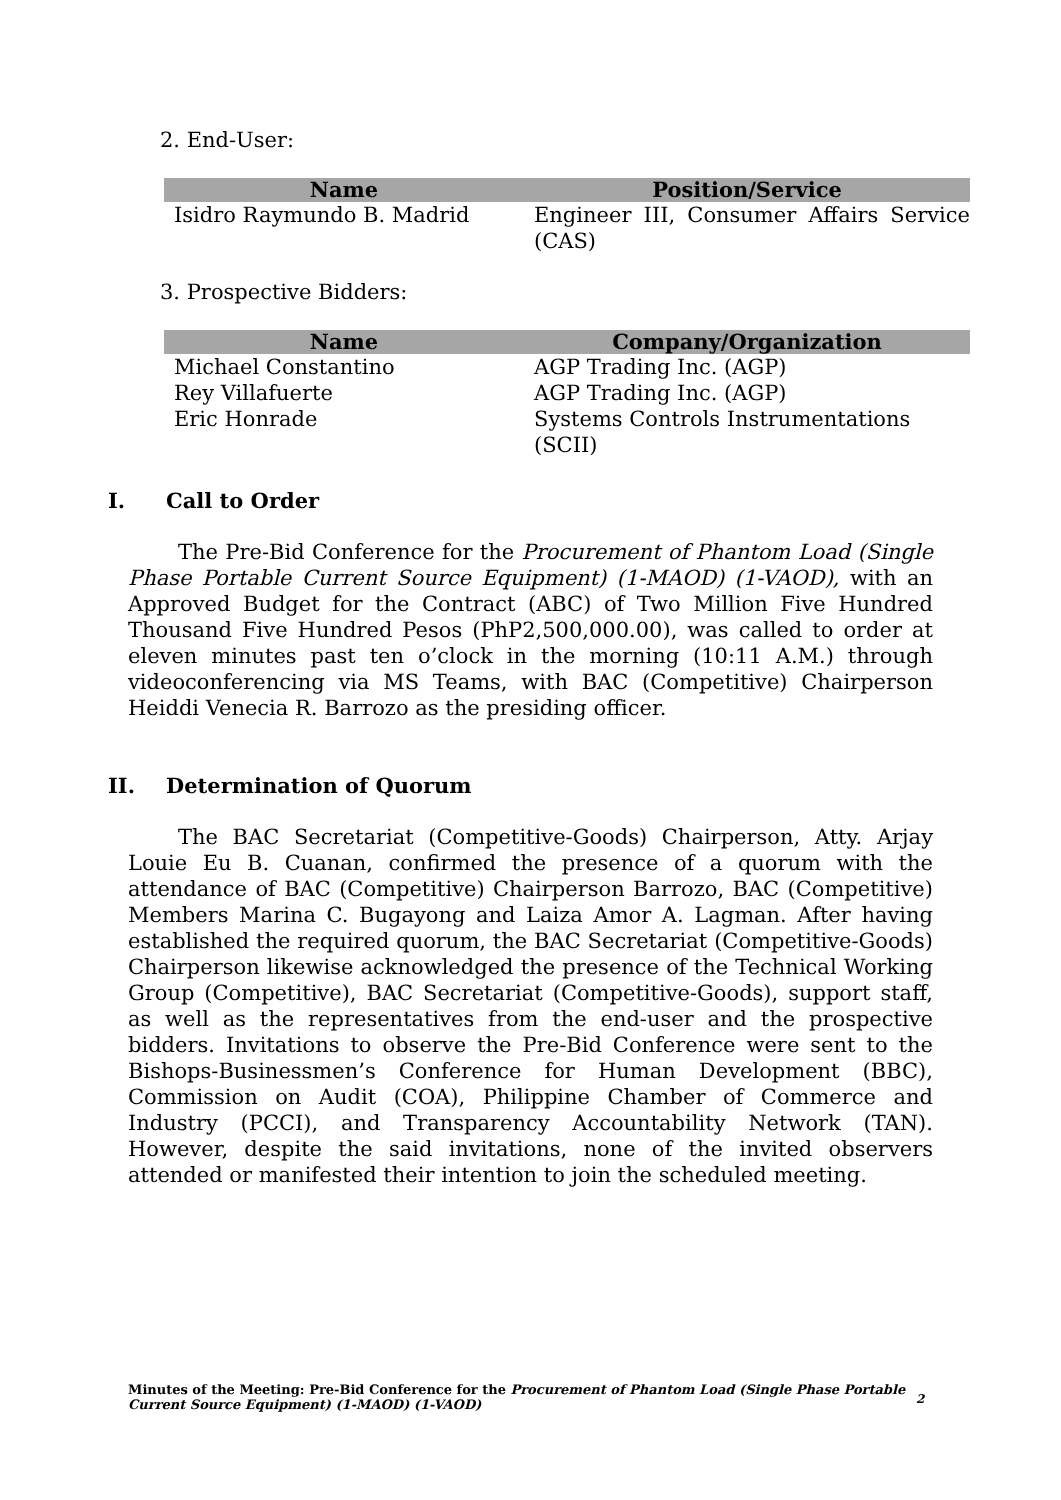2. End-User:
| Name | Position/Service |
| --- | --- |
| Isidro Raymundo B. Madrid | Engineer III, Consumer Affairs Service (CAS) |
3. Prospective Bidders:
| Name | Company/Organization |
| --- | --- |
| Michael Constantino | AGP Trading Inc. (AGP) |
| Rey Villafuerte | AGP Trading Inc. (AGP) |
| Eric Honrade | Systems Controls Instrumentations (SCII) |
I. Call to Order
The Pre-Bid Conference for the Procurement of Phantom Load (Single Phase Portable Current Source Equipment) (1-MAOD) (1-VAOD), with an Approved Budget for the Contract (ABC) of Two Million Five Hundred Thousand Five Hundred Pesos (PhP2,500,000.00), was called to order at eleven minutes past ten o’clock in the morning (10:11 A.M.) through videoconferencing via MS Teams, with BAC (Competitive) Chairperson Heiddi Venecia R. Barrozo as the presiding officer.
II. Determination of Quorum
The BAC Secretariat (Competitive-Goods) Chairperson, Atty. Arjay Louie Eu B. Cuanan, confirmed the presence of a quorum with the attendance of BAC (Competitive) Chairperson Barrozo, BAC (Competitive) Members Marina C. Bugayong and Laiza Amor A. Lagman. After having established the required quorum, the BAC Secretariat (Competitive-Goods) Chairperson likewise acknowledged the presence of the Technical Working Group (Competitive), BAC Secretariat (Competitive-Goods), support staff, as well as the representatives from the end-user and the prospective bidders. Invitations to observe the Pre-Bid Conference were sent to the Bishops-Businessmen’s Conference for Human Development (BBC), Commission on Audit (COA), Philippine Chamber of Commerce and Industry (PCCI), and Transparency Accountability Network (TAN). However, despite the said invitations, none of the invited observers attended or manifested their intention to join the scheduled meeting.
Minutes of the Meeting: Pre-Bid Conference for the Procurement of Phantom Load (Single Phase Portable Current Source Equipment) (1-MAOD) (1-VAOD)
2